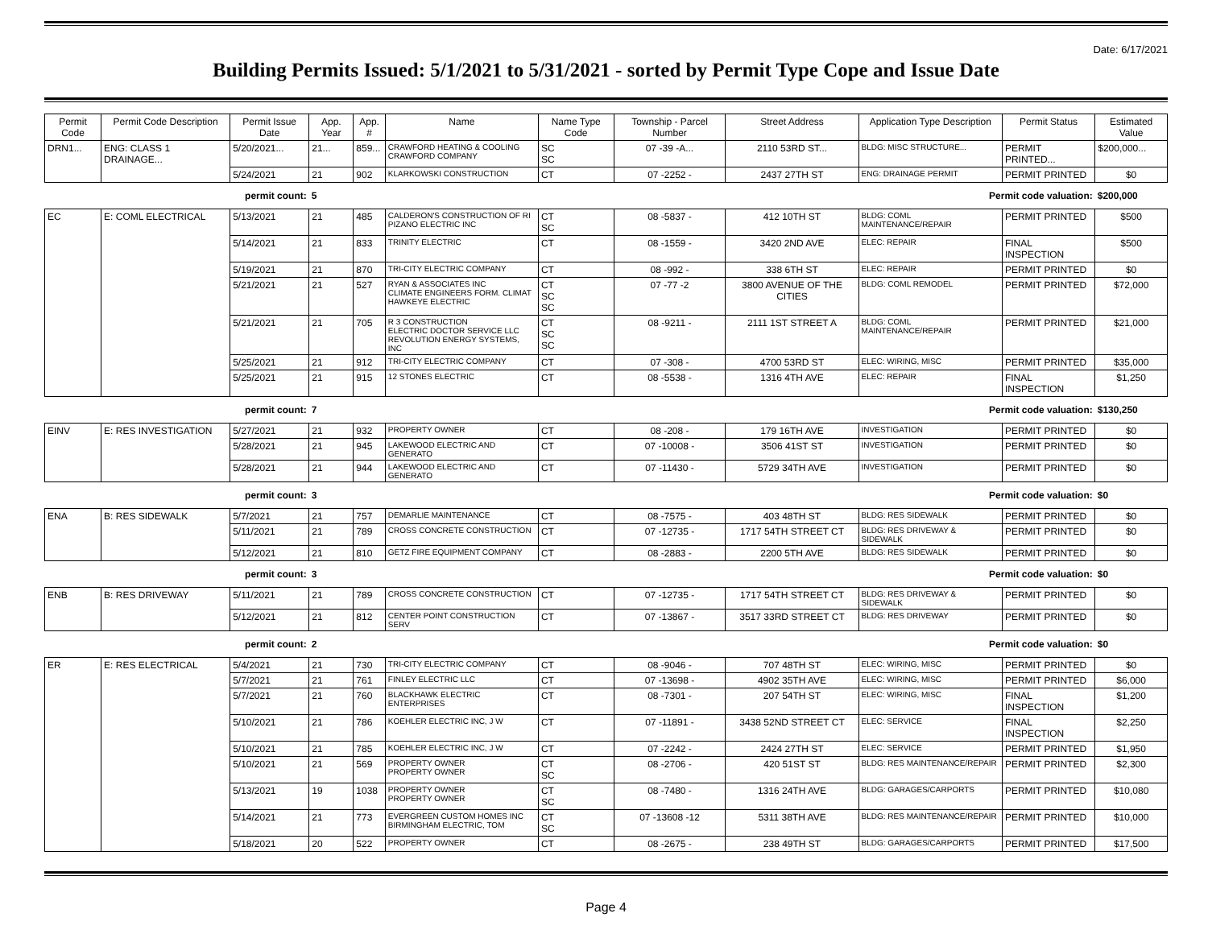Date: 6/17/2021
Building Permits Issued: 5/1/2021 to 5/31/2021 - sorted by Permit Type Cope and Issue Date
| Permit Code | Permit Code Description | Permit Issue Date | App. Year | App. # | Name | Name Type Code | Township - Parcel Number | Street Address | Application Type Description | Permit Status | Estimated Value |
| --- | --- | --- | --- | --- | --- | --- | --- | --- | --- | --- | --- |
| DRN1... | ENG: CLASS 1 DRAINAGE... | 5/20/2021... | 21... | 859... | CRAWFORD HEATING & COOLING CRAWFORD COMPANY | SC SC | 07 -39 -A... | 2110 53RD ST... | BLDG: MISC STRUCTURE... | PERMIT PRINTED... | $200,000... |
| | | 5/24/2021 | 21 | 902 | KLARKOWSKI CONSTRUCTION | CT | 07 -2252 - | 2437 27TH ST | ENG: DRAINAGE PERMIT | PERMIT PRINTED | $0 |
| permit count: | | | 5 | | Permit code valuation: | | | | | | $200,000 |
| EC | E: COML ELECTRICAL | 5/13/2021 | 21 | 485 | CALDERON'S CONSTRUCTION OF RI PIZANO ELECTRIC INC | CT SC | 08 -5837 - | 412 10TH ST | BLDG: COML MAINTENANCE/REPAIR | PERMIT PRINTED | $500 |
| | | 5/14/2021 | 21 | 833 | TRINITY ELECTRIC | CT | 08 -1559 - | 3420 2ND AVE | ELEC: REPAIR | FINAL INSPECTION | $500 |
| | | 5/19/2021 | 21 | 870 | TRI-CITY ELECTRIC COMPANY | CT | 08 -992 - | 338 6TH ST | ELEC: REPAIR | PERMIT PRINTED | $0 |
| | | 5/21/2021 | 21 | 527 | RYAN & ASSOCIATES INC CLIMATE ENGINEERS FORM. CLIMAT HAWKEYE ELECTRIC | CT SC SC | 07 -77 -2 | 3800 AVENUE OF THE CITIES | BLDG: COML REMODEL | PERMIT PRINTED | $72,000 |
| | | 5/21/2021 | 21 | 705 | R 3 CONSTRUCTION ELECTRIC DOCTOR SERVICE LLC REVOLUTION ENERGY SYSTEMS, INC | CT SC SC | 08 -9211 - | 2111 1ST STREET A | BLDG: COML MAINTENANCE/REPAIR | PERMIT PRINTED | $21,000 |
| | | 5/25/2021 | 21 | 912 | TRI-CITY ELECTRIC COMPANY | CT | 07 -308 - | 4700 53RD ST | ELEC: WIRING, MISC | PERMIT PRINTED | $35,000 |
| | | 5/25/2021 | 21 | 915 | 12 STONES ELECTRIC | CT | 08 -5538 - | 1316 4TH AVE | ELEC: REPAIR | FINAL INSPECTION | $1,250 |
| permit count: | | | 7 | | Permit code valuation: | | | | | | $130,250 |
| EINV | E: RES INVESTIGATION | 5/27/2021 | 21 | 932 | PROPERTY OWNER | CT | 08 -208 - | 179 16TH AVE | INVESTIGATION | PERMIT PRINTED | $0 |
| | | 5/28/2021 | 21 | 945 | LAKEWOOD ELECTRIC AND GENERATO | CT | 07 -10008 - | 3506 41ST ST | INVESTIGATION | PERMIT PRINTED | $0 |
| | | 5/28/2021 | 21 | 944 | LAKEWOOD ELECTRIC AND GENERATO | CT | 07 -11430 - | 5729 34TH AVE | INVESTIGATION | PERMIT PRINTED | $0 |
| permit count: | | | 3 | | Permit code valuation: | | | | | | $0 |
| ENA | B: RES SIDEWALK | 5/7/2021 | 21 | 757 | DEMARLIE MAINTENANCE | CT | 08 -7575 - | 403 48TH ST | BLDG: RES SIDEWALK | PERMIT PRINTED | $0 |
| | | 5/11/2021 | 21 | 789 | CROSS CONCRETE CONSTRUCTION | CT | 07 -12735 - | 1717 54TH STREET CT | BLDG: RES DRIVEWAY & SIDEWALK | PERMIT PRINTED | $0 |
| | | 5/12/2021 | 21 | 810 | GETZ FIRE EQUIPMENT COMPANY | CT | 08 -2883 - | 2200 5TH AVE | BLDG: RES SIDEWALK | PERMIT PRINTED | $0 |
| permit count: | | | 3 | | Permit code valuation: | | | | | | $0 |
| ENB | B: RES DRIVEWAY | 5/11/2021 | 21 | 789 | CROSS CONCRETE CONSTRUCTION | CT | 07 -12735 - | 1717 54TH STREET CT | BLDG: RES DRIVEWAY & SIDEWALK | PERMIT PRINTED | $0 |
| | | 5/12/2021 | 21 | 812 | CENTER POINT CONSTRUCTION SERV | CT | 07 -13867 - | 3517 33RD STREET CT | BLDG: RES DRIVEWAY | PERMIT PRINTED | $0 |
| permit count: | | | 2 | | Permit code valuation: | | | | | | $0 |
| ER | E: RES ELECTRICAL | 5/4/2021 | 21 | 730 | TRI-CITY ELECTRIC COMPANY | CT | 08 -9046 - | 707 48TH ST | ELEC: WIRING, MISC | PERMIT PRINTED | $0 |
| | | 5/7/2021 | 21 | 761 | FINLEY ELECTRIC LLC | CT | 07 -13698 - | 4902 35TH AVE | ELEC: WIRING, MISC | PERMIT PRINTED | $6,000 |
| | | 5/7/2021 | 21 | 760 | BLACKHAWK ELECTRIC ENTERPRISES | CT | 08 -7301 - | 207 54TH ST | ELEC: WIRING, MISC | FINAL INSPECTION | $1,200 |
| | | 5/10/2021 | 21 | 786 | KOEHLER ELECTRIC INC, J W | CT | 07 -11891 - | 3438 52ND STREET CT | ELEC: SERVICE | FINAL INSPECTION | $2,250 |
| | | 5/10/2021 | 21 | 785 | KOEHLER ELECTRIC INC, J W | CT | 07 -2242 - | 2424 27TH ST | ELEC: SERVICE | PERMIT PRINTED | $1,950 |
| | | 5/10/2021 | 21 | 569 | PROPERTY OWNER PROPERTY OWNER | CT SC | 08 -2706 - | 420 51ST ST | BLDG: RES MAINTENANCE/REPAIR | PERMIT PRINTED | $2,300 |
| | | 5/13/2021 | 19 | 1038 | PROPERTY OWNER PROPERTY OWNER | CT SC | 08 -7480 - | 1316 24TH AVE | BLDG: GARAGES/CARPORTS | PERMIT PRINTED | $10,080 |
| | | 5/14/2021 | 21 | 773 | EVERGREEN CUSTOM HOMES INC BIRMINGHAM ELECTRIC, TOM | CT SC | 07 -13608 -12 | 5311 38TH AVE | BLDG: RES MAINTENANCE/REPAIR | PERMIT PRINTED | $10,000 |
| | | 5/18/2021 | 20 | 522 | PROPERTY OWNER | CT | 08 -2675 - | 238 49TH ST | BLDG: GARAGES/CARPORTS | PERMIT PRINTED | $17,500 |
Page 4